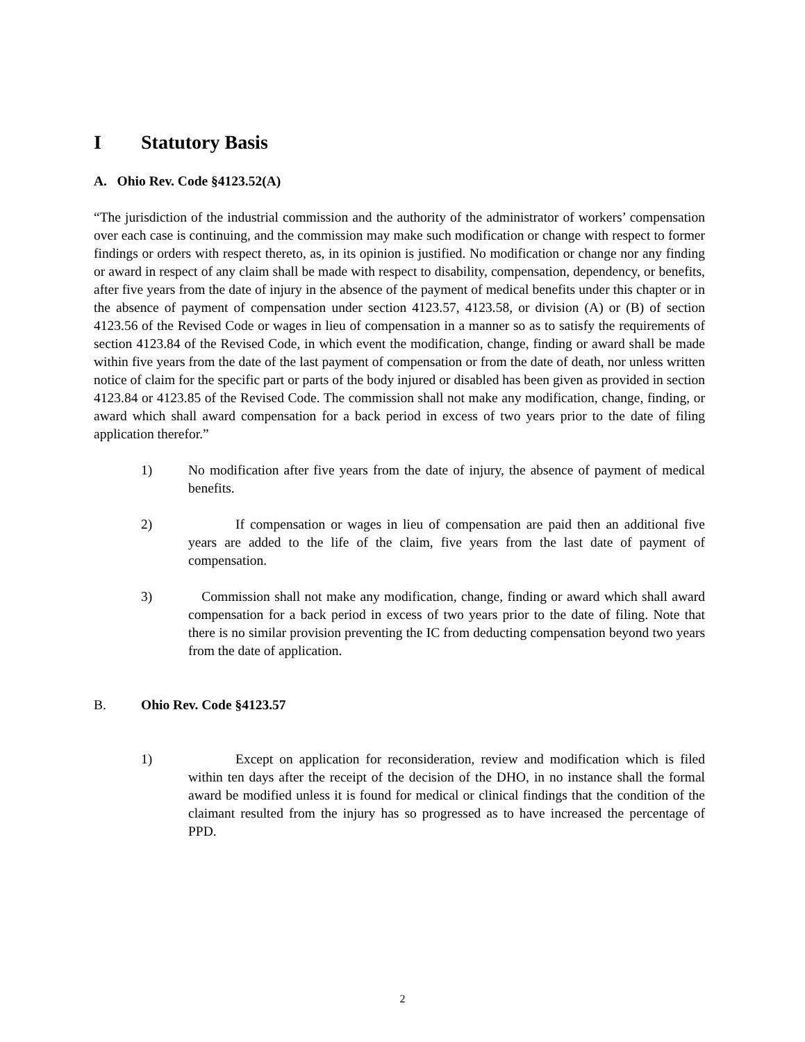I Statutory Basis
A. Ohio Rev. Code §4123.52(A)
“The jurisdiction of the industrial commission and the authority of the administrator of workers’ compensation over each case is continuing, and the commission may make such modification or change with respect to former findings or orders with respect thereto, as, in its opinion is justified. No modification or change nor any finding or award in respect of any claim shall be made with respect to disability, compensation, dependency, or benefits, after five years from the date of injury in the absence of the payment of medical benefits under this chapter or in the absence of payment of compensation under section 4123.57, 4123.58, or division (A) or (B) of section 4123.56 of the Revised Code or wages in lieu of compensation in a manner so as to satisfy the requirements of section 4123.84 of the Revised Code, in which event the modification, change, finding or award shall be made within five years from the date of the last payment of compensation or from the date of death, nor unless written notice of claim for the specific part or parts of the body injured or disabled has been given as provided in section 4123.84 or 4123.85 of the Revised Code. The commission shall not make any modification, change, finding, or award which shall award compensation for a back period in excess of two years prior to the date of filing application therefor.”
1) No modification after five years from the date of injury, the absence of payment of medical benefits.
2) If compensation or wages in lieu of compensation are paid then an additional five years are added to the life of the claim, five years from the last date of payment of compensation.
3) Commission shall not make any modification, change, finding or award which shall award compensation for a back period in excess of two years prior to the date of filing. Note that there is no similar provision preventing the IC from deducting compensation beyond two years from the date of application.
B. Ohio Rev. Code §4123.57
1) Except on application for reconsideration, review and modification which is filed within ten days after the receipt of the decision of the DHO, in no instance shall the formal award be modified unless it is found for medical or clinical findings that the condition of the claimant resulted from the injury has so progressed as to have increased the percentage of PPD.
2